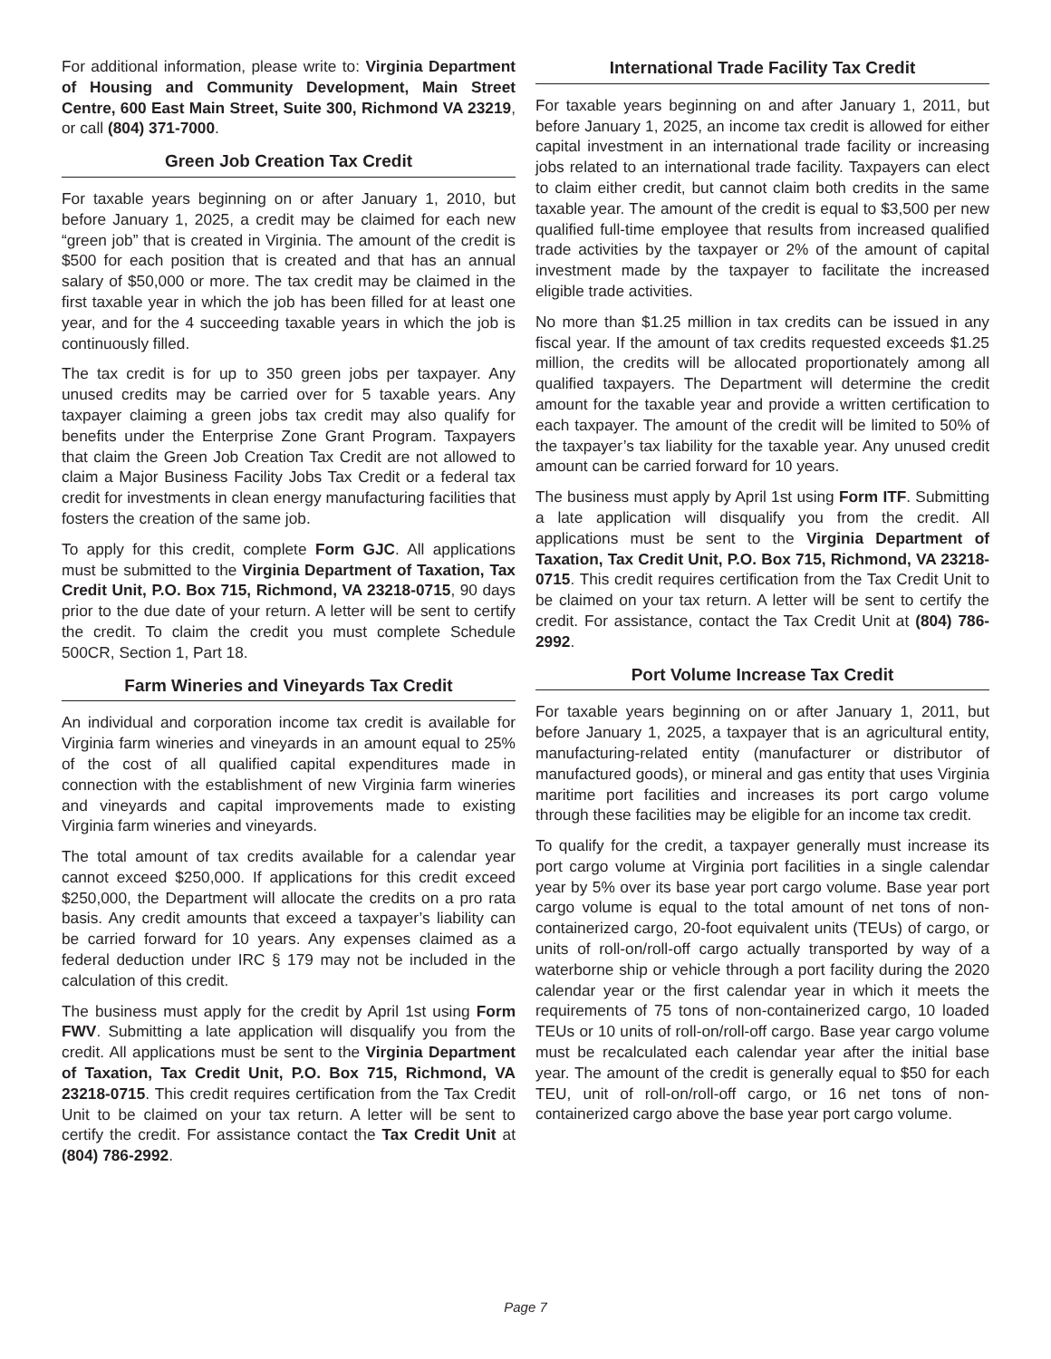For additional information, please write to: Virginia Department of Housing and Community Development, Main Street Centre, 600 East Main Street, Suite 300, Richmond VA 23219, or call (804) 371-7000.
Green Job Creation Tax Credit
For taxable years beginning on or after January 1, 2010, but before January 1, 2025, a credit may be claimed for each new “green job” that is created in Virginia. The amount of the credit is $500 for each position that is created and that has an annual salary of $50,000 or more. The tax credit may be claimed in the first taxable year in which the job has been filled for at least one year, and for the 4 succeeding taxable years in which the job is continuously filled.
The tax credit is for up to 350 green jobs per taxpayer. Any unused credits may be carried over for 5 taxable years. Any taxpayer claiming a green jobs tax credit may also qualify for benefits under the Enterprise Zone Grant Program. Taxpayers that claim the Green Job Creation Tax Credit are not allowed to claim a Major Business Facility Jobs Tax Credit or a federal tax credit for investments in clean energy manufacturing facilities that fosters the creation of the same job.
To apply for this credit, complete Form GJC. All applications must be submitted to the Virginia Department of Taxation, Tax Credit Unit, P.O. Box 715, Richmond, VA 23218-0715, 90 days prior to the due date of your return. A letter will be sent to certify the credit. To claim the credit you must complete Schedule 500CR, Section 1, Part 18.
Farm Wineries and Vineyards Tax Credit
An individual and corporation income tax credit is available for Virginia farm wineries and vineyards in an amount equal to 25% of the cost of all qualified capital expenditures made in connection with the establishment of new Virginia farm wineries and vineyards and capital improvements made to existing Virginia farm wineries and vineyards.
The total amount of tax credits available for a calendar year cannot exceed $250,000. If applications for this credit exceed $250,000, the Department will allocate the credits on a pro rata basis. Any credit amounts that exceed a taxpayer’s liability can be carried forward for 10 years. Any expenses claimed as a federal deduction under IRC § 179 may not be included in the calculation of this credit.
The business must apply for the credit by April 1st using Form FWV. Submitting a late application will disqualify you from the credit. All applications must be sent to the Virginia Department of Taxation, Tax Credit Unit, P.O. Box 715, Richmond, VA 23218-0715. This credit requires certification from the Tax Credit Unit to be claimed on your tax return. A letter will be sent to certify the credit. For assistance contact the Tax Credit Unit at (804) 786-2992.
International Trade Facility Tax Credit
For taxable years beginning on and after January 1, 2011, but before January 1, 2025, an income tax credit is allowed for either capital investment in an international trade facility or increasing jobs related to an international trade facility. Taxpayers can elect to claim either credit, but cannot claim both credits in the same taxable year. The amount of the credit is equal to $3,500 per new qualified full-time employee that results from increased qualified trade activities by the taxpayer or 2% of the amount of capital investment made by the taxpayer to facilitate the increased eligible trade activities.
No more than $1.25 million in tax credits can be issued in any fiscal year. If the amount of tax credits requested exceeds $1.25 million, the credits will be allocated proportionately among all qualified taxpayers. The Department will determine the credit amount for the taxable year and provide a written certification to each taxpayer. The amount of the credit will be limited to 50% of the taxpayer’s tax liability for the taxable year. Any unused credit amount can be carried forward for 10 years.
The business must apply by April 1st using Form ITF. Submitting a late application will disqualify you from the credit. All applications must be sent to the Virginia Department of Taxation, Tax Credit Unit, P.O. Box 715, Richmond, VA 23218-0715. This credit requires certification from the Tax Credit Unit to be claimed on your tax return. A letter will be sent to certify the credit. For assistance, contact the Tax Credit Unit at (804) 786-2992.
Port Volume Increase Tax Credit
For taxable years beginning on or after January 1, 2011, but before January 1, 2025, a taxpayer that is an agricultural entity, manufacturing-related entity (manufacturer or distributor of manufactured goods), or mineral and gas entity that uses Virginia maritime port facilities and increases its port cargo volume through these facilities may be eligible for an income tax credit.
To qualify for the credit, a taxpayer generally must increase its port cargo volume at Virginia port facilities in a single calendar year by 5% over its base year port cargo volume. Base year port cargo volume is equal to the total amount of net tons of non-containerized cargo, 20-foot equivalent units (TEUs) of cargo, or units of roll-on/roll-off cargo actually transported by way of a waterborne ship or vehicle through a port facility during the 2020 calendar year or the first calendar year in which it meets the requirements of 75 tons of non-containerized cargo, 10 loaded TEUs or 10 units of roll-on/roll-off cargo. Base year cargo volume must be recalculated each calendar year after the initial base year. The amount of the credit is generally equal to $50 for each TEU, unit of roll-on/roll-off cargo, or 16 net tons of non-containerized cargo above the base year port cargo volume.
Page 7